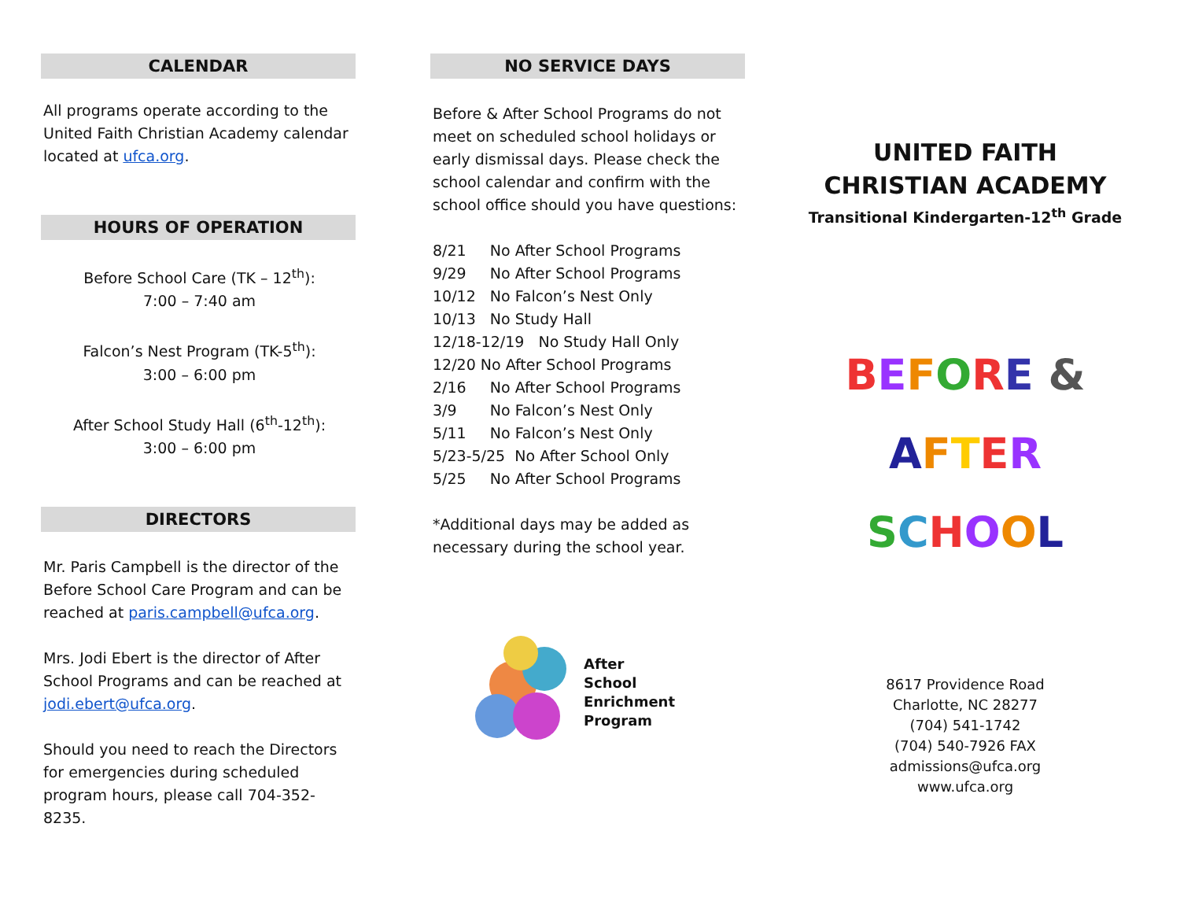CALENDAR
All programs operate according to the United Faith Christian Academy calendar located at ufca.org.
HOURS OF OPERATION
Before School Care (TK – 12<sup>th</sup>):
7:00 – 7:40 am
Falcon’s Nest Program (TK-5<sup>th</sup>):
3:00 – 6:00 pm
After School Study Hall (6<sup>th</sup>-12<sup>th</sup>):
3:00 – 6:00 pm
DIRECTORS
Mr. Paris Campbell is the director of the Before School Care Program and can be reached at paris.campbell@ufca.org.
Mrs. Jodi Ebert is the director of After School Programs and can be reached at jodi.ebert@ufca.org.
Should you need to reach the Directors for emergencies during scheduled program hours, please call 704-352-8235.
NO SERVICE DAYS
Before & After School Programs do not meet on scheduled school holidays or early dismissal days. Please check the school calendar and confirm with the school office should you have questions:
| 8/21 | No After School Programs |
| 9/29 | No After School Programs |
| 10/12 | No Falcon’s Nest Only |
| 10/13 | No Study Hall |
| 12/18-12/19 No Study Hall Only | |
| 12/20 No After School Programs | |
| 2/16 | No After School Programs |
| 3/9 | No Falcon’s Nest Only |
| 5/11 | No Falcon’s Nest Only |
| 5/23-5/25 No After School Only | |
| 5/25 | No After School Programs |
*Additional days may be added as necessary during the school year.
After
School
Enrichment
Program
UNITED FAITH
CHRISTIAN ACADEMY
Transitional Kindergarten-12<sup>th</sup> Grade
BEFORE &
AFTER
SCHOOL
8617 Providence Road
Charlotte, NC 28277
(704) 541-1742
(704) 540-7926 FAX
admissions@ufca.org
www.ufca.org